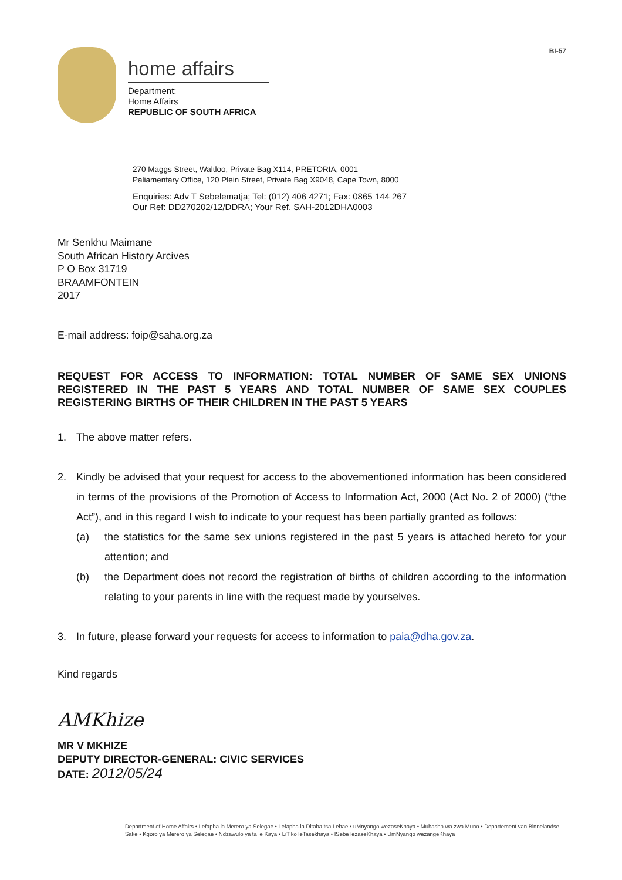home affairs
Department:
Home Affairs
REPUBLIC OF SOUTH AFRICA
BI-57
270 Maggs Street, Waltloo, Private Bag X114, PRETORIA, 0001
Paliamentary Office, 120 Plein Street, Private Bag X9048, Cape Town, 8000
Enquiries: Adv T Sebelematja; Tel: (012) 406 4271; Fax: 0865 144 267
Our Ref: DD270202/12/DDRA; Your Ref. SAH-2012DHA0003
Mr Senkhu Maimane
South African History Arcives
P O Box 31719
BRAAMFONTEIN
2017
E-mail address: foip@saha.org.za
REQUEST FOR ACCESS TO INFORMATION: TOTAL NUMBER OF SAME SEX UNIONS REGISTERED IN THE PAST 5 YEARS AND TOTAL NUMBER OF SAME SEX COUPLES REGISTERING BIRTHS OF THEIR CHILDREN IN THE PAST 5 YEARS
1. The above matter refers.
2. Kindly be advised that your request for access to the abovementioned information has been considered in terms of the provisions of the Promotion of Access to Information Act, 2000 (Act No. 2 of 2000) (“the Act”), and in this regard I wish to indicate to your request has been partially granted as follows:
(a) the statistics for the same sex unions registered in the past 5 years is attached hereto for your attention; and
(b) the Department does not record the registration of births of children according to the information relating to your parents in line with the request made by yourselves.
3. In future, please forward your requests for access to information to paia@dha.gov.za.
Kind regards
AMKhize
MR V MKHIZE
DEPUTY DIRECTOR-GENERAL: CIVIC SERVICES
DATE: 2012/05/24
Department of Home Affairs • Lefapha la Merero ya Selegae • Lefapha la Ditaba tsa Lehae • uMnyango wezaseKhaya • Muhasho wa zwa Muno • Departement van Binnelandse Sake • Kgoro ya Merero ya Selegae • Ndzawulo ya ta le Kaya • LiTiko leTasekhaya • ISebe lezaseKhaya • UmNyango wezangeKhaya